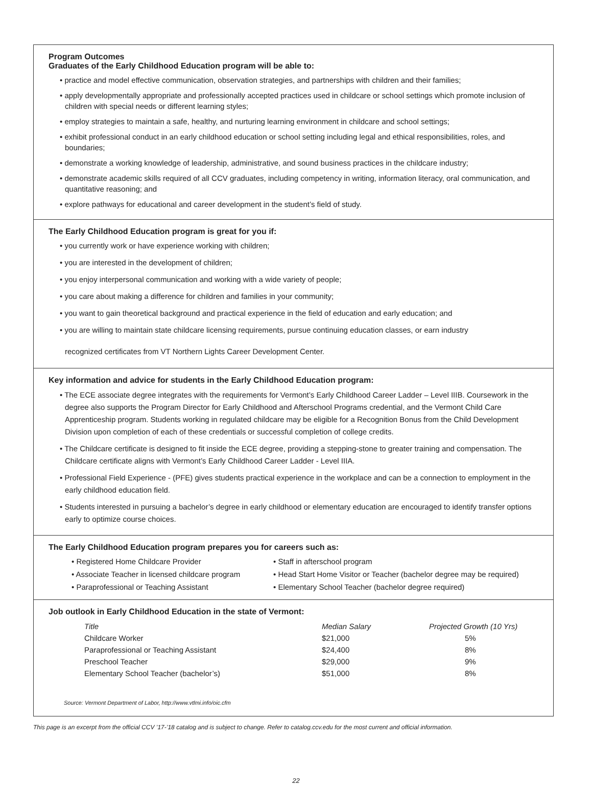Program Outcomes
Graduates of the Early Childhood Education program will be able to:
• practice and model effective communication, observation strategies, and partnerships with children and their families;
• apply developmentally appropriate and professionally accepted practices used in childcare or school settings which promote inclusion of children with special needs or different learning styles;
• employ strategies to maintain a safe, healthy, and nurturing learning environment in childcare and school settings;
• exhibit professional conduct in an early childhood education or school setting including legal and ethical responsibilities, roles, and boundaries;
• demonstrate a working knowledge of leadership, administrative, and sound business practices in the childcare industry;
• demonstrate academic skills required of all CCV graduates, including competency in writing, information literacy, oral communication, and quantitative reasoning; and
• explore pathways for educational and career development in the student’s field of study.
The Early Childhood Education program is great for you if:
• you currently work or have experience working with children;
• you are interested in the development of children;
• you enjoy interpersonal communication and working with a wide variety of people;
• you care about making a difference for children and families in your community;
• you want to gain theoretical background and practical experience in the field of education and early education; and
• you are willing to maintain state childcare licensing requirements, pursue continuing education classes, or earn industry
recognized certificates from VT Northern Lights Career Development Center.
Key information and advice for students in the Early Childhood Education program:
• The ECE associate degree integrates with the requirements for Vermont’s Early Childhood Career Ladder – Level IIIB. Coursework in the degree also supports the Program Director for Early Childhood and Afterschool Programs credential, and the Vermont Child Care Apprenticeship program. Students working in regulated childcare may be eligible for a Recognition Bonus from the Child Development Division upon completion of each of these credentials or successful completion of college credits.
• The Childcare certificate is designed to fit inside the ECE degree, providing a stepping-stone to greater training and compensation. The Childcare certificate aligns with Vermont’s Early Childhood Career Ladder - Level IIIA.
• Professional Field Experience - (PFE) gives students practical experience in the workplace and can be a connection to employment in the early childhood education field.
• Students interested in pursuing a bachelor’s degree in early childhood or elementary education are encouraged to identify transfer options early to optimize course choices.
The Early Childhood Education program prepares you for careers such as:
• Registered Home Childcare Provider
• Associate Teacher in licensed childcare program
• Paraprofessional or Teaching Assistant
• Staff in afterschool program
• Head Start Home Visitor or Teacher (bachelor degree may be required)
• Elementary School Teacher (bachelor degree required)
Job outlook in Early Childhood Education in the state of Vermont:
| Title | Median Salary | Projected Growth (10 Yrs) |
| --- | --- | --- |
| Childcare Worker | $21,000 | 5% |
| Paraprofessional or Teaching Assistant | $24,400 | 8% |
| Preschool Teacher | $29,000 | 9% |
| Elementary School Teacher (bachelor’s) | $51,000 | 8% |
Source: Vermont Department of Labor, http://www.vtlmi.info/oic.cfm
This page is an excerpt from the official CCV ’17-’18 catalog and is subject to change. Refer to catalog.ccv.edu for the most current and official information.
22